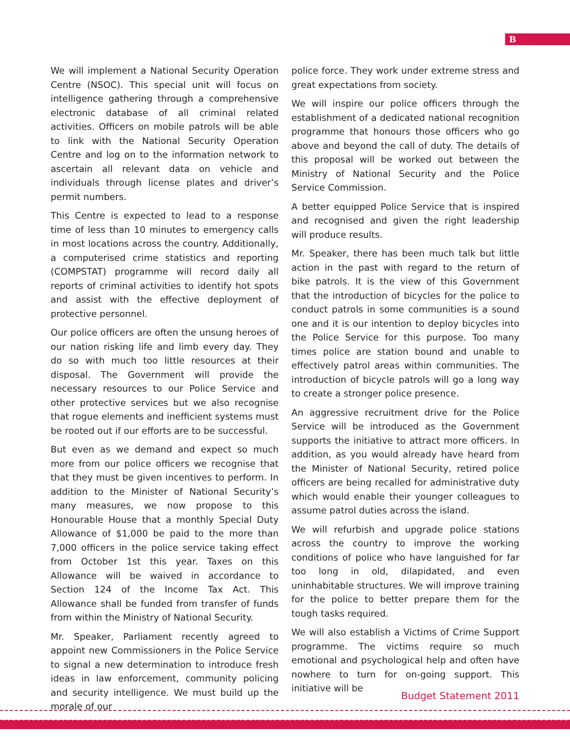B
We will implement a National Security Operation Centre (NSOC). This special unit will focus on intelligence gathering through a comprehensive electronic database of all criminal related activities. Officers on mobile patrols will be able to link with the National Security Operation Centre and log on to the information network to ascertain all relevant data on vehicle and individuals through license plates and driver’s permit numbers.
This Centre is expected to lead to a response time of less than 10 minutes to emergency calls in most locations across the country. Additionally, a computerised crime statistics and reporting (COMPSTAT) programme will record daily all reports of criminal activities to identify hot spots and assist with the effective deployment of protective personnel.
Our police officers are often the unsung heroes of our nation risking life and limb every day. They do so with much too little resources at their disposal. The Government will provide the necessary resources to our Police Service and other protective services but we also recognise that rogue elements and inefficient systems must be rooted out if our efforts are to be successful.
But even as we demand and expect so much more from our police officers we recognise that that they must be given incentives to perform. In addition to the Minister of National Security’s many measures, we now propose to this Honourable House that a monthly Special Duty Allowance of $1,000 be paid to the more than 7,000 officers in the police service taking effect from October 1st this year. Taxes on this Allowance will be waived in accordance to Section 124 of the Income Tax Act. This Allowance shall be funded from transfer of funds from within the Ministry of National Security.
Mr. Speaker, Parliament recently agreed to appoint new Commissioners in the Police Service to signal a new determination to introduce fresh ideas in law enforcement, community policing and security intelligence. We must build up the morale of our
police force. They work under extreme stress and great expectations from society.
We will inspire our police officers through the establishment of a dedicated national recognition programme that honours those officers who go above and beyond the call of duty. The details of this proposal will be worked out between the Ministry of National Security and the Police Service Commission.
A better equipped Police Service that is inspired and recognised and given the right leadership will produce results.
Mr. Speaker, there has been much talk but little action in the past with regard to the return of bike patrols. It is the view of this Government that the introduction of bicycles for the police to conduct patrols in some communities is a sound one and it is our intention to deploy bicycles into the Police Service for this purpose. Too many times police are station bound and unable to effectively patrol areas within communities. The introduction of bicycle patrols will go a long way to create a stronger police presence.
An aggressive recruitment drive for the Police Service will be introduced as the Government supports the initiative to attract more officers. In addition, as you would already have heard from the Minister of National Security, retired police officers are being recalled for administrative duty which would enable their younger colleagues to assume patrol duties across the island.
We will refurbish and upgrade police stations across the country to improve the working conditions of police who have languished for far too long in old, dilapidated, and even uninhabitable structures. We will improve training for the police to better prepare them for the tough tasks required.
We will also establish a Victims of Crime Support programme. The victims require so much emotional and psychological help and often have nowhere to turn for on-going support. This initiative will be
Budget Statement 2011